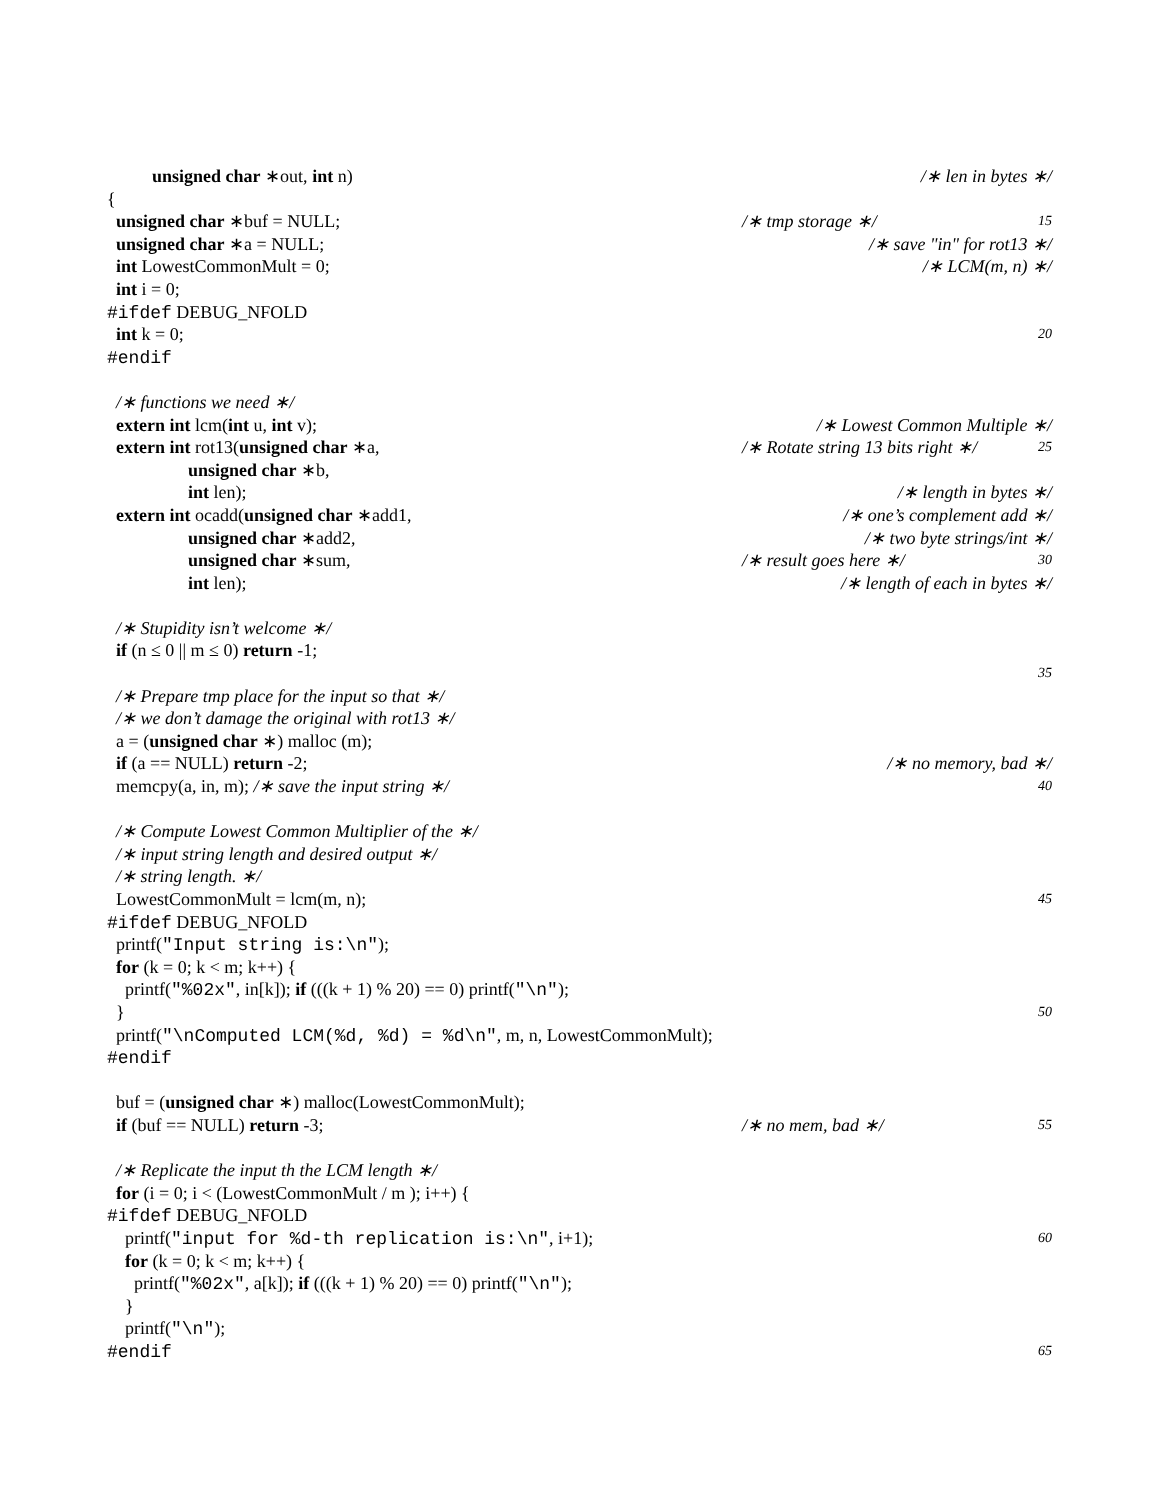unsigned char ∗out, int n) /∗ len in bytes ∗/
{
unsigned char ∗buf = NULL; /∗ tmp storage ∗/ 15
unsigned char ∗a = NULL; /∗ save "in" for rot13 ∗/
int LowestCommonMult = 0; /∗ LCM(m, n) ∗/
int i = 0;
#ifdef DEBUG_NFOLD
int k = 0; 20
#endif
/∗ functions we need ∗/
extern int lcm(int u, int v); /∗ Lowest Common Multiple ∗/
extern int rot13(unsigned char ∗a, /∗ Rotate string 13 bits right ∗/ 25
unsigned char ∗b,
int len); /∗ length in bytes ∗/
extern int ocadd(unsigned char ∗add1, /∗ one’s complement add ∗/
unsigned char ∗add2, /∗ two byte strings/int ∗/
unsigned char ∗sum, /∗ result goes here ∗/ 30
int len); /∗ length of each in bytes ∗/
/∗ Stupidity isn’t welcome ∗/
if (n ≤ 0 || m ≤ 0) return -1;
35
/∗ Prepare tmp place for the input so that ∗/
/∗ we don’t damage the original with rot13 ∗/
a = (unsigned char ∗) malloc (m);
if (a == NULL) return -2; /∗ no memory, bad ∗/
memcpy(a, in, m); /∗ save the input string ∗/ 40
/∗ Compute Lowest Common Multiplier of the ∗/
/∗ input string length and desired output ∗/
/∗ string length. ∗/
LowestCommonMult = lcm(m, n); 45
#ifdef DEBUG_NFOLD
printf("Input string is:\n");
for (k = 0; k < m; k++) {
printf("%02x", in[k]); if (((k + 1) % 20) == 0) printf("\n");
} 50
printf("\nComputed LCM(%d, %d) = %d\n", m, n, LowestCommonMult);
#endif
buf = (unsigned char ∗) malloc(LowestCommonMult);
if (buf == NULL) return -3; /∗ no mem, bad ∗/ 55
/∗ Replicate the input th the LCM length ∗/
for (i = 0; i < (LowestCommonMult / m ); i++) {
#ifdef DEBUG_NFOLD
printf("input for %d-th replication is:\n", i+1); 60
for (k = 0; k < m; k++) {
printf("%02x", a[k]); if (((k + 1) % 20) == 0) printf("\n");
}
printf("\n");
#endif 65